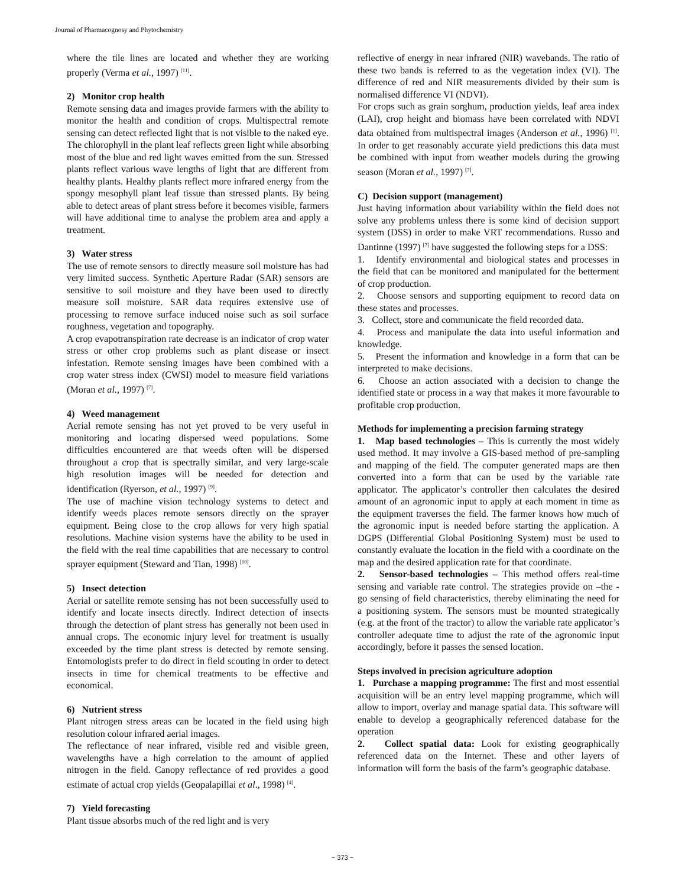Journal of Pharmacognosy and Phytochemistry
where the tile lines are located and whether they are working properly (Verma et al., 1997) <sup>[11]</sup>.
2) Monitor crop health
Remote sensing data and images provide farmers with the ability to monitor the health and condition of crops. Multispectral remote sensing can detect reflected light that is not visible to the naked eye. The chlorophyll in the plant leaf reflects green light while absorbing most of the blue and red light waves emitted from the sun. Stressed plants reflect various wave lengths of light that are different from healthy plants. Healthy plants reflect more infrared energy from the spongy mesophyll plant leaf tissue than stressed plants. By being able to detect areas of plant stress before it becomes visible, farmers will have additional time to analyse the problem area and apply a treatment.
3) Water stress
The use of remote sensors to directly measure soil moisture has had very limited success. Synthetic Aperture Radar (SAR) sensors are sensitive to soil moisture and they have been used to directly measure soil moisture. SAR data requires extensive use of processing to remove surface induced noise such as soil surface roughness, vegetation and topography.
A crop evapotranspiration rate decrease is an indicator of crop water stress or other crop problems such as plant disease or insect infestation. Remote sensing images have been combined with a crop water stress index (CWSI) model to measure field variations (Moran et al., 1997) <sup>[7]</sup>.
4) Weed management
Aerial remote sensing has not yet proved to be very useful in monitoring and locating dispersed weed populations. Some difficulties encountered are that weeds often will be dispersed throughout a crop that is spectrally similar, and very large-scale high resolution images will be needed for detection and identification (Ryerson, et al., 1997) <sup>[9]</sup>.
The use of machine vision technology systems to detect and identify weeds places remote sensors directly on the sprayer equipment. Being close to the crop allows for very high spatial resolutions. Machine vision systems have the ability to be used in the field with the real time capabilities that are necessary to control sprayer equipment (Steward and Tian, 1998) <sup>[10]</sup>.
5) Insect detection
Aerial or satellite remote sensing has not been successfully used to identify and locate insects directly. Indirect detection of insects through the detection of plant stress has generally not been used in annual crops. The economic injury level for treatment is usually exceeded by the time plant stress is detected by remote sensing. Entomologists prefer to do direct in field scouting in order to detect insects in time for chemical treatments to be effective and economical.
6) Nutrient stress
Plant nitrogen stress areas can be located in the field using high resolution colour infrared aerial images.
The reflectance of near infrared, visible red and visible green, wavelengths have a high correlation to the amount of applied nitrogen in the field. Canopy reflectance of red provides a good estimate of actual crop yields (Geopalapillai et al., 1998) <sup>[4]</sup>.
7) Yield forecasting
Plant tissue absorbs much of the red light and is very
reflective of energy in near infrared (NIR) wavebands. The ratio of these two bands is referred to as the vegetation index (VI). The difference of red and NIR measurements divided by their sum is normalised difference VI (NDVI).
For crops such as grain sorghum, production yields, leaf area index (LAI), crop height and biomass have been correlated with NDVI data obtained from multispectral images (Anderson et al., 1996) <sup>[1]</sup>. In order to get reasonably accurate yield predictions this data must be combined with input from weather models during the growing season (Moran et al., 1997) <sup>[7]</sup>.
C) Decision support (management)
Just having information about variability within the field does not solve any problems unless there is some kind of decision support system (DSS) in order to make VRT recommendations. Russo and Dantinne (1997) <sup>[7]</sup> have suggested the following steps for a DSS:
1. Identify environmental and biological states and processes in the field that can be monitored and manipulated for the betterment of crop production.
2. Choose sensors and supporting equipment to record data on these states and processes.
3. Collect, store and communicate the field recorded data.
4. Process and manipulate the data into useful information and knowledge.
5. Present the information and knowledge in a form that can be interpreted to make decisions.
6. Choose an action associated with a decision to change the identified state or process in a way that makes it more favourable to profitable crop production.
Methods for implementing a precision farming strategy
1. Map based technologies – This is currently the most widely used method. It may involve a GIS-based method of pre-sampling and mapping of the field. The computer generated maps are then converted into a form that can be used by the variable rate applicator. The applicator’s controller then calculates the desired amount of an agronomic input to apply at each moment in time as the equipment traverses the field. The farmer knows how much of the agronomic input is needed before starting the application. A DGPS (Differential Global Positioning System) must be used to constantly evaluate the location in the field with a coordinate on the map and the desired application rate for that coordinate.
2. Sensor-based technologies – This method offers real-time sensing and variable rate control. The strategies provide on –the - go sensing of field characteristics, thereby eliminating the need for a positioning system. The sensors must be mounted strategically (e.g. at the front of the tractor) to allow the variable rate applicator’s controller adequate time to adjust the rate of the agronomic input accordingly, before it passes the sensed location.
Steps involved in precision agriculture adoption
1. Purchase a mapping programme: The first and most essential acquisition will be an entry level mapping programme, which will allow to import, overlay and manage spatial data. This software will enable to develop a geographically referenced database for the operation
2. Collect spatial data: Look for existing geographically referenced data on the Internet. These and other layers of information will form the basis of the farm’s geographic database.
~ 373 ~